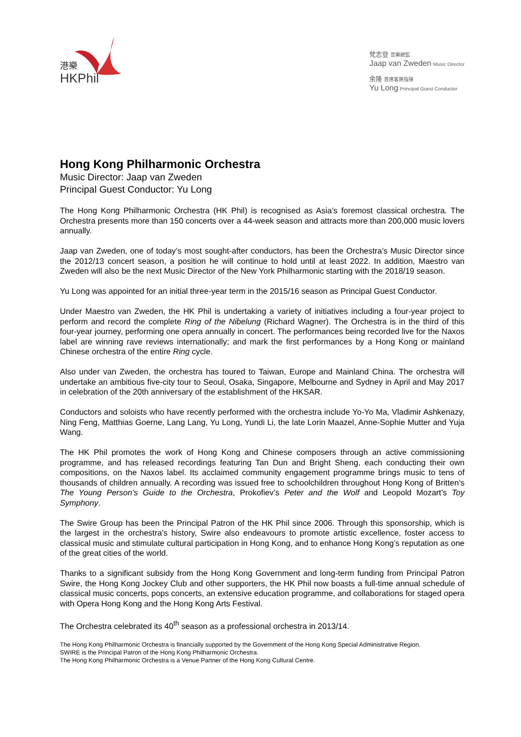港樂
HKPhil
梵志登 音樂總監
Jaap van Zweden Music Director
余隆 首席客席指揮
Yu Long Principal Guest Conductor
Hong Kong Philharmonic Orchestra
Music Director: Jaap van Zweden
Principal Guest Conductor: Yu Long
The Hong Kong Philharmonic Orchestra (HK Phil) is recognised as Asia’s foremost classical orchestra. The Orchestra presents more than 150 concerts over a 44-week season and attracts more than 200,000 music lovers annually.
Jaap van Zweden, one of today’s most sought-after conductors, has been the Orchestra’s Music Director since the 2012/13 concert season, a position he will continue to hold until at least 2022. In addition, Maestro van Zweden will also be the next Music Director of the New York Philharmonic starting with the 2018/19 season.
Yu Long was appointed for an initial three-year term in the 2015/16 season as Principal Guest Conductor.
Under Maestro van Zweden, the HK Phil is undertaking a variety of initiatives including a four-year project to perform and record the complete Ring of the Nibelung (Richard Wagner). The Orchestra is in the third of this four-year journey, performing one opera annually in concert. The performances being recorded live for the Naxos label are winning rave reviews internationally; and mark the first performances by a Hong Kong or mainland Chinese orchestra of the entire Ring cycle.
Also under van Zweden, the orchestra has toured to Taiwan, Europe and Mainland China. The orchestra will undertake an ambitious five-city tour to Seoul, Osaka, Singapore, Melbourne and Sydney in April and May 2017 in celebration of the 20th anniversary of the establishment of the HKSAR.
Conductors and soloists who have recently performed with the orchestra include Yo-Yo Ma, Vladimir Ashkenazy, Ning Feng, Matthias Goerne, Lang Lang, Yu Long, Yundi Li, the late Lorin Maazel, Anne-Sophie Mutter and Yuja Wang.
The HK Phil promotes the work of Hong Kong and Chinese composers through an active commissioning programme, and has released recordings featuring Tan Dun and Bright Sheng, each conducting their own compositions, on the Naxos label. Its acclaimed community engagement programme brings music to tens of thousands of children annually. A recording was issued free to schoolchildren throughout Hong Kong of Britten’s The Young Person’s Guide to the Orchestra, Prokofiev’s Peter and the Wolf and Leopold Mozart’s Toy Symphony.
The Swire Group has been the Principal Patron of the HK Phil since 2006. Through this sponsorship, which is the largest in the orchestra’s history, Swire also endeavours to promote artistic excellence, foster access to classical music and stimulate cultural participation in Hong Kong, and to enhance Hong Kong’s reputation as one of the great cities of the world.
Thanks to a significant subsidy from the Hong Kong Government and long-term funding from Principal Patron Swire, the Hong Kong Jockey Club and other supporters, the HK Phil now boasts a full-time annual schedule of classical music concerts, pops concerts, an extensive education programme, and collaborations for staged opera with Opera Hong Kong and the Hong Kong Arts Festival.
The Orchestra celebrated its 40<sup>th</sup> season as a professional orchestra in 2013/14.
The Hong Kong Philharmonic Orchestra is financially supported by the Government of the Hong Kong Special Administrative Region.
SWIRE is the Principal Patron of the Hong Kong Philharmonic Orchestra.
The Hong Kong Philharmonic Orchestra is a Venue Partner of the Hong Kong Cultural Centre.